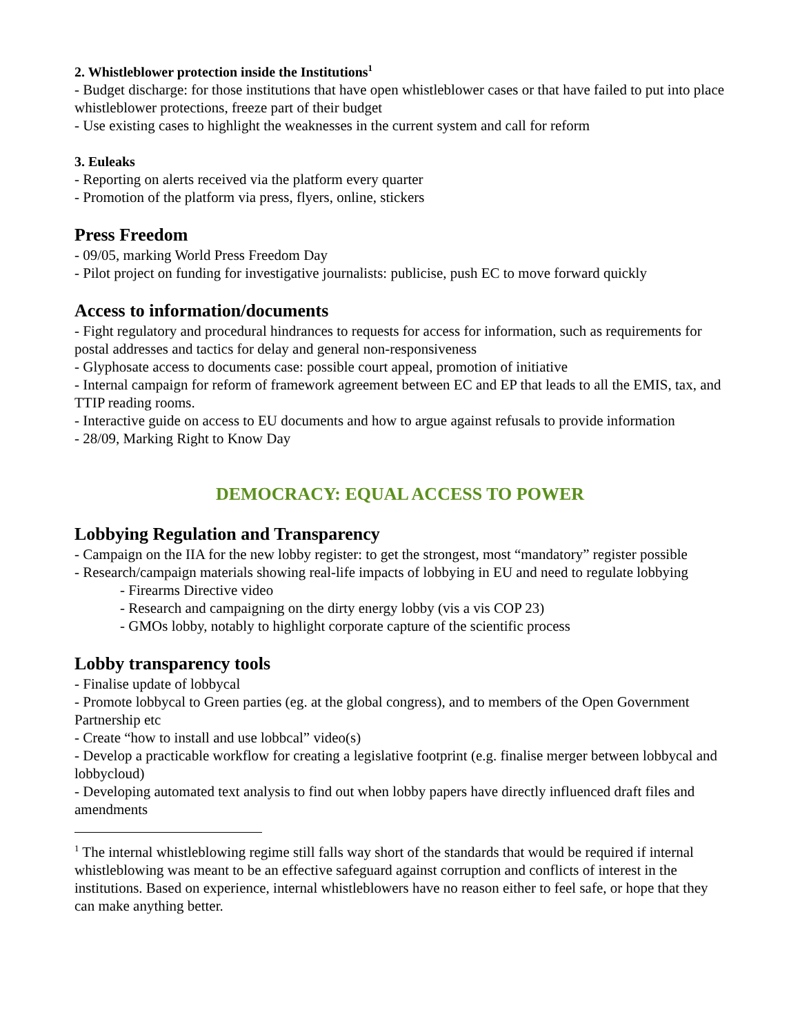2. Whistleblower protection inside the Institutions<sup>1</sup>
- Budget discharge: for those institutions that have open whistleblower cases or that have failed to put into place whistleblower protections, freeze part of their budget
- Use existing cases to highlight the weaknesses in the current system and call for reform
3. Euleaks
- Reporting on alerts received via the platform every quarter
- Promotion of the platform via press, flyers, online, stickers
Press Freedom
- 09/05, marking World Press Freedom Day
- Pilot project on funding for investigative journalists: publicise, push EC to move forward quickly
Access to information/documents
- Fight regulatory and procedural hindrances to requests for access for information, such as requirements for postal addresses and tactics for delay and general non-responsiveness
- Glyphosate access to documents case: possible court appeal, promotion of initiative
- Internal campaign for reform of framework agreement between EC and EP that leads to all the EMIS, tax, and TTIP reading rooms.
- Interactive guide on access to EU documents and how to argue against refusals to provide information
- 28/09, Marking Right to Know Day
DEMOCRACY: EQUAL ACCESS TO POWER
Lobbying Regulation and Transparency
- Campaign on the IIA for the new lobby register: to get the strongest, most “mandatory” register possible
- Research/campaign materials showing real-life impacts of lobbying in EU and need to regulate lobbying
- Firearms Directive video
- Research and campaigning on the dirty energy lobby (vis a vis COP 23)
- GMOs lobby, notably to highlight corporate capture of the scientific process
Lobby transparency tools
- Finalise update of lobbycal
- Promote lobbycal to Green parties (eg. at the global congress), and to members of the Open Government Partnership etc
- Create “how to install and use lobbcal” video(s)
- Develop a practicable workflow for creating a legislative footprint (e.g. finalise merger between lobbycal and lobbycloud)
- Developing automated text analysis to find out when lobby papers have directly influenced draft files and amendments
<sup>1</sup> The internal whistleblowing regime still falls way short of the standards that would be required if internal whistleblowing was meant to be an effective safeguard against corruption and conflicts of interest in the institutions. Based on experience, internal whistleblowers have no reason either to feel safe, or hope that they can make anything better.